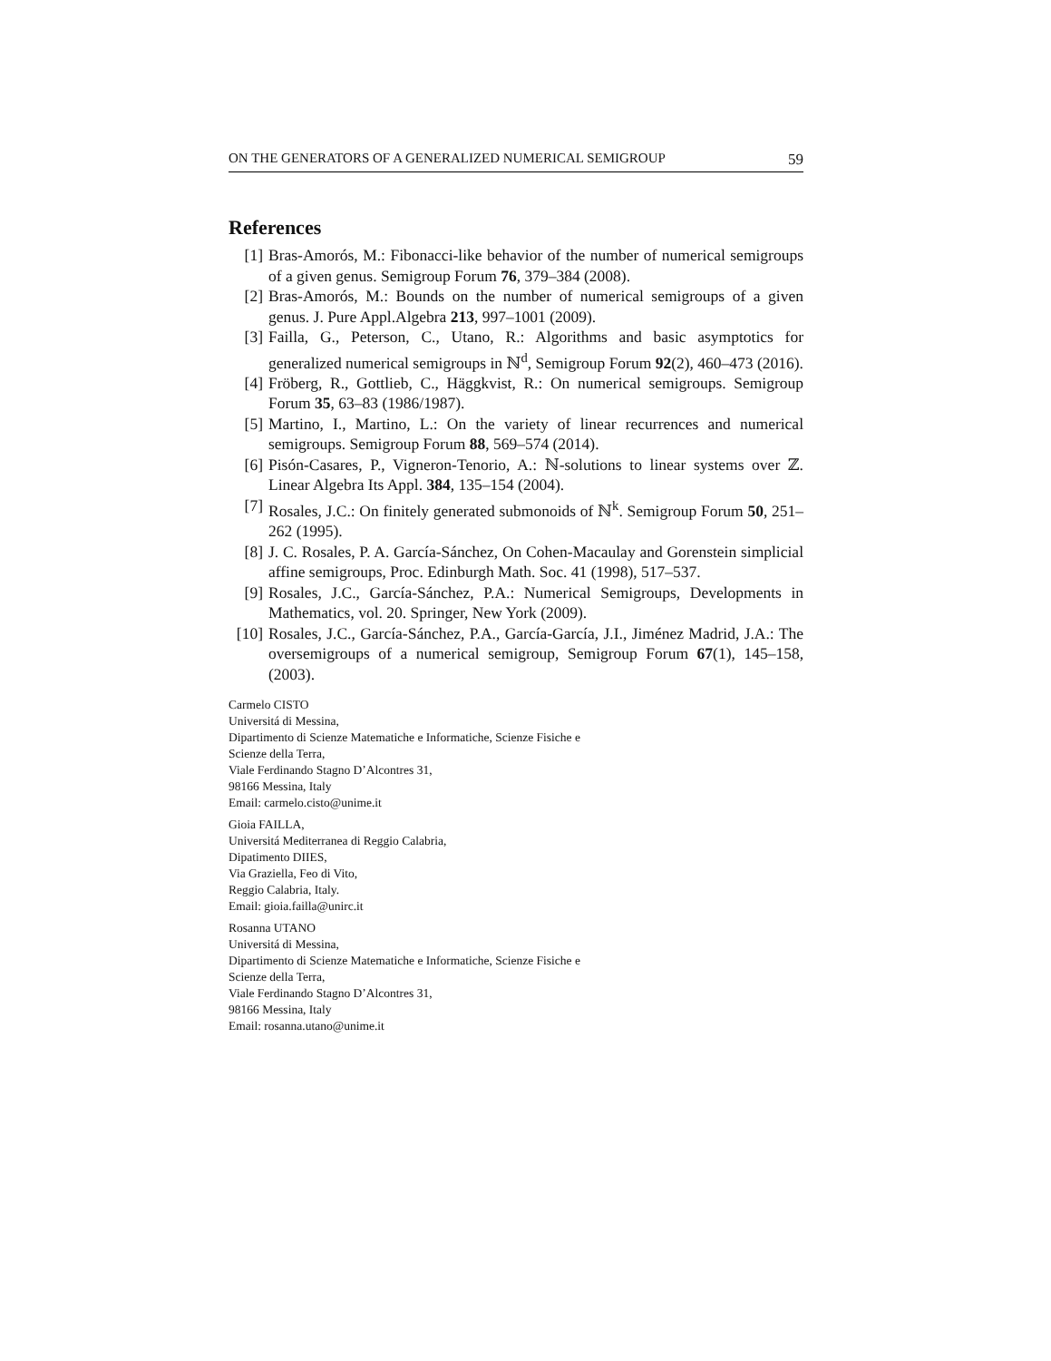ON THE GENERATORS OF A GENERALIZED NUMERICAL SEMIGROUP 59
References
[1] Bras-Amorós, M.: Fibonacci-like behavior of the number of numerical semigroups of a given genus. Semigroup Forum 76, 379–384 (2008).
[2] Bras-Amorós, M.: Bounds on the number of numerical semigroups of a given genus. J. Pure Appl.Algebra 213, 997–1001 (2009).
[3] Failla, G., Peterson, C., Utano, R.: Algorithms and basic asymptotics for generalized numerical semigroups in ℕ<sup>d</sup>, Semigroup Forum 92(2), 460–473 (2016).
[4] Fröberg, R., Gottlieb, C., Häggkvist, R.: On numerical semigroups. Semigroup Forum 35, 63–83 (1986/1987).
[5] Martino, I., Martino, L.: On the variety of linear recurrences and numerical semigroups. Semigroup Forum 88, 569–574 (2014).
[6] Pisón-Casares, P., Vigneron-Tenorio, A.: ℕ-solutions to linear systems over ℤ. Linear Algebra Its Appl. 384, 135–154 (2004).
[7] Rosales, J.C.: On finitely generated submonoids of ℕ<sup>k</sup>. Semigroup Forum 50, 251–262 (1995).
[8] J. C. Rosales, P. A. García-Sánchez, On Cohen-Macaulay and Gorenstein simplicial affine semigroups, Proc. Edinburgh Math. Soc. 41 (1998), 517–537.
[9] Rosales, J.C., García-Sánchez, P.A.: Numerical Semigroups, Developments in Mathematics, vol. 20. Springer, New York (2009).
[10] Rosales, J.C., García-Sánchez, P.A., García-García, J.I., Jiménez Madrid, J.A.: The oversemigroups of a numerical semigroup, Semigroup Forum 67(1), 145–158, (2003).
Carmelo CISTO
Universitá di Messina,
Dipartimento di Scienze Matematiche e Informatiche, Scienze Fisiche e
Scienze della Terra,
Viale Ferdinando Stagno D’Alcontres 31,
98166 Messina, Italy
Email: carmelo.cisto@unime.it
Gioia FAILLA,
Universitá Mediterranea di Reggio Calabria,
Dipatimento DIIES,
Via Graziella, Feo di Vito,
Reggio Calabria, Italy.
Email: gioia.failla@unirc.it
Rosanna UTANO
Universitá di Messina,
Dipartimento di Scienze Matematiche e Informatiche, Scienze Fisiche e
Scienze della Terra,
Viale Ferdinando Stagno D’Alcontres 31,
98166 Messina, Italy
Email: rosanna.utano@unime.it